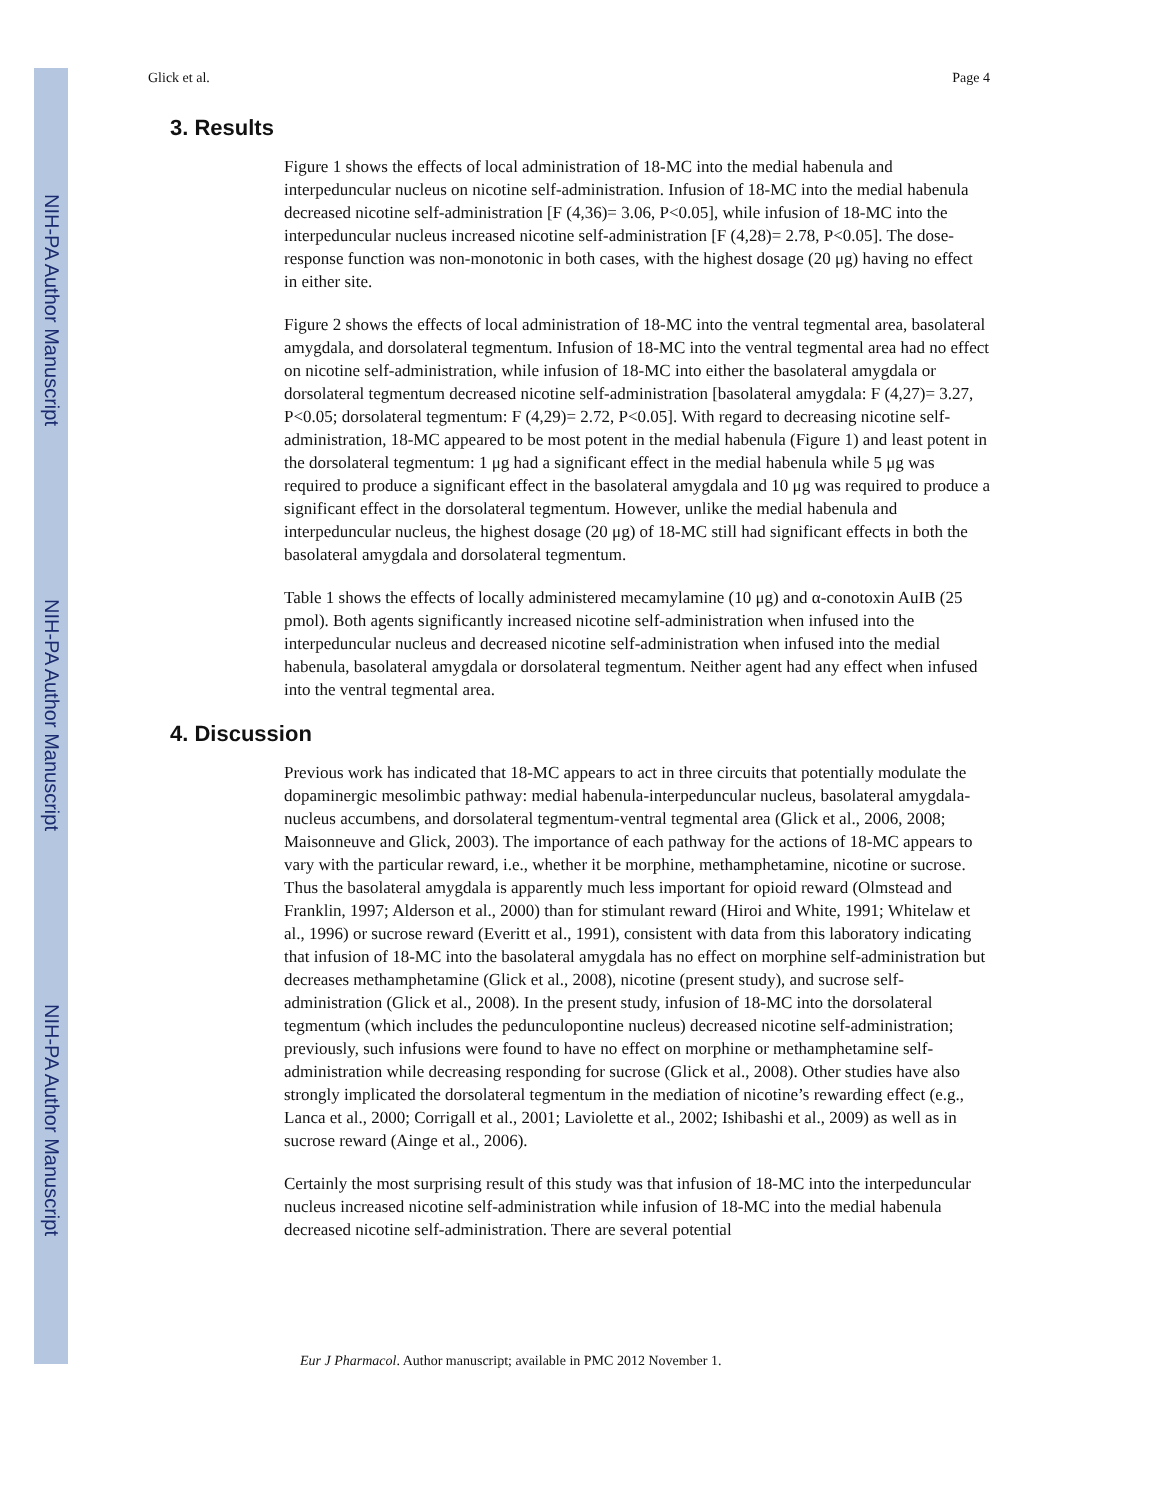NIH-PA Author Manuscript
NIH-PA Author Manuscript
NIH-PA Author Manuscript
Glick et al. Page 4
3. Results
Figure 1 shows the effects of local administration of 18-MC into the medial habenula and interpeduncular nucleus on nicotine self-administration. Infusion of 18-MC into the medial habenula decreased nicotine self-administration [F (4,36)= 3.06, P<0.05], while infusion of 18-MC into the interpeduncular nucleus increased nicotine self-administration [F (4,28)= 2.78, P<0.05]. The dose-response function was non-monotonic in both cases, with the highest dosage (20 μg) having no effect in either site.
Figure 2 shows the effects of local administration of 18-MC into the ventral tegmental area, basolateral amygdala, and dorsolateral tegmentum. Infusion of 18-MC into the ventral tegmental area had no effect on nicotine self-administration, while infusion of 18-MC into either the basolateral amygdala or dorsolateral tegmentum decreased nicotine self-administration [basolateral amygdala: F (4,27)= 3.27, P<0.05; dorsolateral tegmentum: F (4,29)= 2.72, P<0.05]. With regard to decreasing nicotine self-administration, 18-MC appeared to be most potent in the medial habenula (Figure 1) and least potent in the dorsolateral tegmentum: 1 μg had a significant effect in the medial habenula while 5 μg was required to produce a significant effect in the basolateral amygdala and 10 μg was required to produce a significant effect in the dorsolateral tegmentum. However, unlike the medial habenula and interpeduncular nucleus, the highest dosage (20 μg) of 18-MC still had significant effects in both the basolateral amygdala and dorsolateral tegmentum.
Table 1 shows the effects of locally administered mecamylamine (10 μg) and α-conotoxin AuIB (25 pmol). Both agents significantly increased nicotine self-administration when infused into the interpeduncular nucleus and decreased nicotine self-administration when infused into the medial habenula, basolateral amygdala or dorsolateral tegmentum. Neither agent had any effect when infused into the ventral tegmental area.
4. Discussion
Previous work has indicated that 18-MC appears to act in three circuits that potentially modulate the dopaminergic mesolimbic pathway: medial habenula-interpeduncular nucleus, basolateral amygdala-nucleus accumbens, and dorsolateral tegmentum-ventral tegmental area (Glick et al., 2006, 2008; Maisonneuve and Glick, 2003). The importance of each pathway for the actions of 18-MC appears to vary with the particular reward, i.e., whether it be morphine, methamphetamine, nicotine or sucrose. Thus the basolateral amygdala is apparently much less important for opioid reward (Olmstead and Franklin, 1997; Alderson et al., 2000) than for stimulant reward (Hiroi and White, 1991; Whitelaw et al., 1996) or sucrose reward (Everitt et al., 1991), consistent with data from this laboratory indicating that infusion of 18-MC into the basolateral amygdala has no effect on morphine self-administration but decreases methamphetamine (Glick et al., 2008), nicotine (present study), and sucrose self-administration (Glick et al., 2008). In the present study, infusion of 18-MC into the dorsolateral tegmentum (which includes the pedunculopontine nucleus) decreased nicotine self-administration; previously, such infusions were found to have no effect on morphine or methamphetamine self-administration while decreasing responding for sucrose (Glick et al., 2008). Other studies have also strongly implicated the dorsolateral tegmentum in the mediation of nicotine’s rewarding effect (e.g., Lanca et al., 2000; Corrigall et al., 2001; Laviolette et al., 2002; Ishibashi et al., 2009) as well as in sucrose reward (Ainge et al., 2006).
Certainly the most surprising result of this study was that infusion of 18-MC into the interpeduncular nucleus increased nicotine self-administration while infusion of 18-MC into the medial habenula decreased nicotine self-administration. There are several potential
Eur J Pharmacol. Author manuscript; available in PMC 2012 November 1.